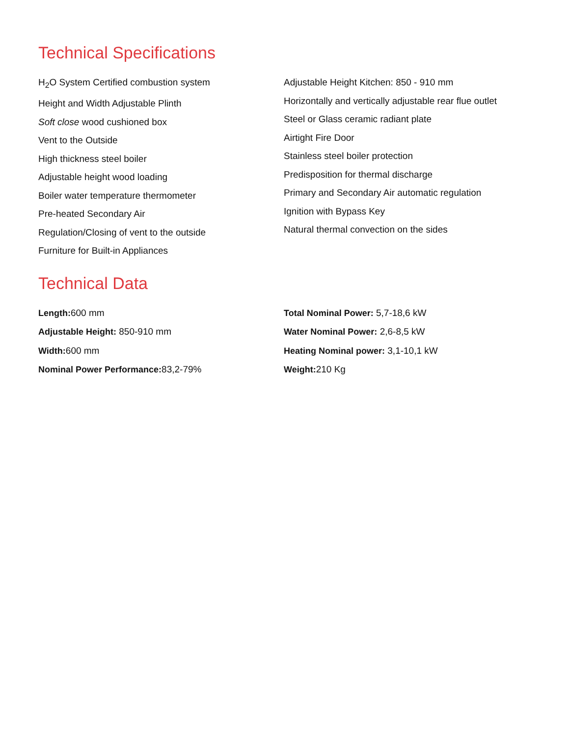Technical Specifications
H<sub>2</sub>O System Certified combustion system
Height and Width Adjustable Plinth
Soft close wood cushioned box
Vent to the Outside
High thickness steel boiler
Adjustable height wood loading
Boiler water temperature thermometer
Pre-heated Secondary Air
Regulation/Closing of vent to the outside
Furniture for Built-in Appliances
Adjustable Height Kitchen: 850 - 910 mm
Horizontally and vertically adjustable rear flue outlet
Steel or Glass ceramic radiant plate
Airtight Fire Door
Stainless steel boiler protection
Predisposition for thermal discharge
Primary and Secondary Air automatic regulation
Ignition with Bypass Key
Natural thermal convection on the sides
Technical Data
Length: 600 mm
Adjustable Height: 850-910 mm
Width: 600 mm
Nominal Power Performance: 83,2-79%
Total Nominal Power: 5,7-18,6 kW
Water Nominal Power: 2,6-8,5 kW
Heating Nominal power: 3,1-10,1 kW
Weight: 210 Kg